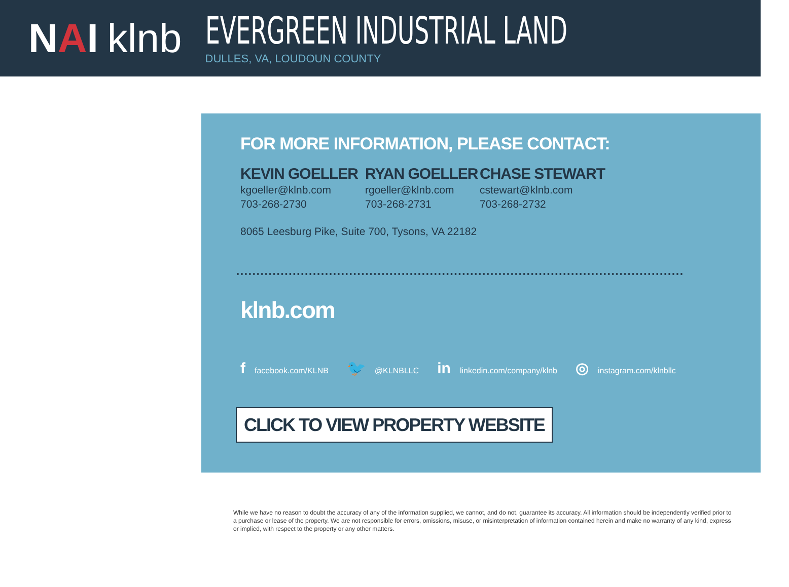N A I klnb
EVERGREEN INDUSTRIAL LAND
DULLES, VA, LOUDOUN COUNTY
FOR MORE INFORMATION, PLEASE CONTACT:
KEVIN GOELLER
kgoeller@klnb.com
703-268-2730
RYAN GOELLER
rgoeller@klnb.com
703-268-2731
CHASE STEWART
cstewart@klnb.com
703-268-2732
8065 Leesburg Pike, Suite 700, Tysons, VA 22182
klnb.com
ffacebook.com/KLNB 🐦 @KLNBLLC in linkedin.com/company/klnb ◎ instagram.com/klnbllc
CLICK TO VIEW PROPERTY WEBSITE
While we have no reason to doubt the accuracy of any of the information supplied, we cannot, and do not, guarantee its accuracy. All information should be independently verified prior to a purchase or lease of the property. We are not responsible for errors, omissions, misuse, or misinterpretation of information contained herein and make no warranty of any kind, express or implied, with respect to the property or any other matters.